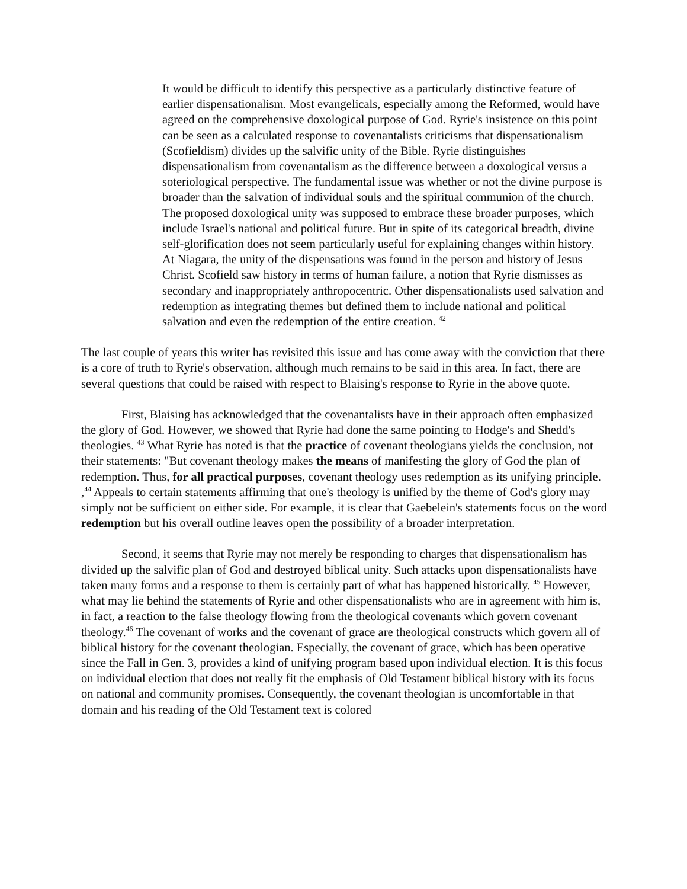It would be difficult to identify this perspective as a particularly distinctive feature of earlier dispensationalism. Most evangelicals, especially among the Reformed, would have agreed on the comprehensive doxological purpose of God. Ryrie's insistence on this point can be seen as a calculated response to covenantalists criticisms that dispensationalism (Scofieldism) divides up the salvific unity of the Bible. Ryrie distinguishes dispensationalism from covenantalism as the difference between a doxological versus a soteriological perspective. The fundamental issue was whether or not the divine purpose is broader than the salvation of individual souls and the spiritual communion of the church. The proposed doxological unity was supposed to embrace these broader purposes, which include Israel's national and political future. But in spite of its categorical breadth, divine self-glorification does not seem particularly useful for explaining changes within history. At Niagara, the unity of the dispensations was found in the person and history of Jesus Christ. Scofield saw history in terms of human failure, a notion that Ryrie dismisses as secondary and inappropriately anthropocentric. Other dispensationalists used salvation and redemption as integrating themes but defined them to include national and political salvation and even the redemption of the entire creation. <sup>42</sup>
The last couple of years this writer has revisited this issue and has come away with the conviction that there is a core of truth to Ryrie's observation, although much remains to be said in this area. In fact, there are several questions that could be raised with respect to Blaising's response to Ryrie in the above quote.
First, Blaising has acknowledged that the covenantalists have in their approach often emphasized the glory of God. However, we showed that Ryrie had done the same pointing to Hodge's and Shedd's theologies. <sup>43</sup> What Ryrie has noted is that the practice of covenant theologians yields the conclusion, not their statements: "But covenant theology makes the means of manifesting the glory of God the plan of redemption. Thus, for all practical purposes, covenant theology uses redemption as its unifying principle. ,<sup>44</sup> Appeals to certain statements affirming that one's theology is unified by the theme of God's glory may simply not be sufficient on either side. For example, it is clear that Gaebelein's statements focus on the word redemption but his overall outline leaves open the possibility of a broader interpretation.
Second, it seems that Ryrie may not merely be responding to charges that dispensationalism has divided up the salvific plan of God and destroyed biblical unity. Such attacks upon dispensationalists have taken many forms and a response to them is certainly part of what has happened historically. <sup>45</sup> However, what may lie behind the statements of Ryrie and other dispensationalists who are in agreement with him is, in fact, a reaction to the false theology flowing from the theological covenants which govern covenant theology.<sup>46</sup> The covenant of works and the covenant of grace are theological constructs which govern all of biblical history for the covenant theologian. Especially, the covenant of grace, which has been operative since the Fall in Gen. 3, provides a kind of unifying program based upon individual election. It is this focus on individual election that does not really fit the emphasis of Old Testament biblical history with its focus on national and community promises. Consequently, the covenant theologian is uncomfortable in that domain and his reading of the Old Testament text is colored